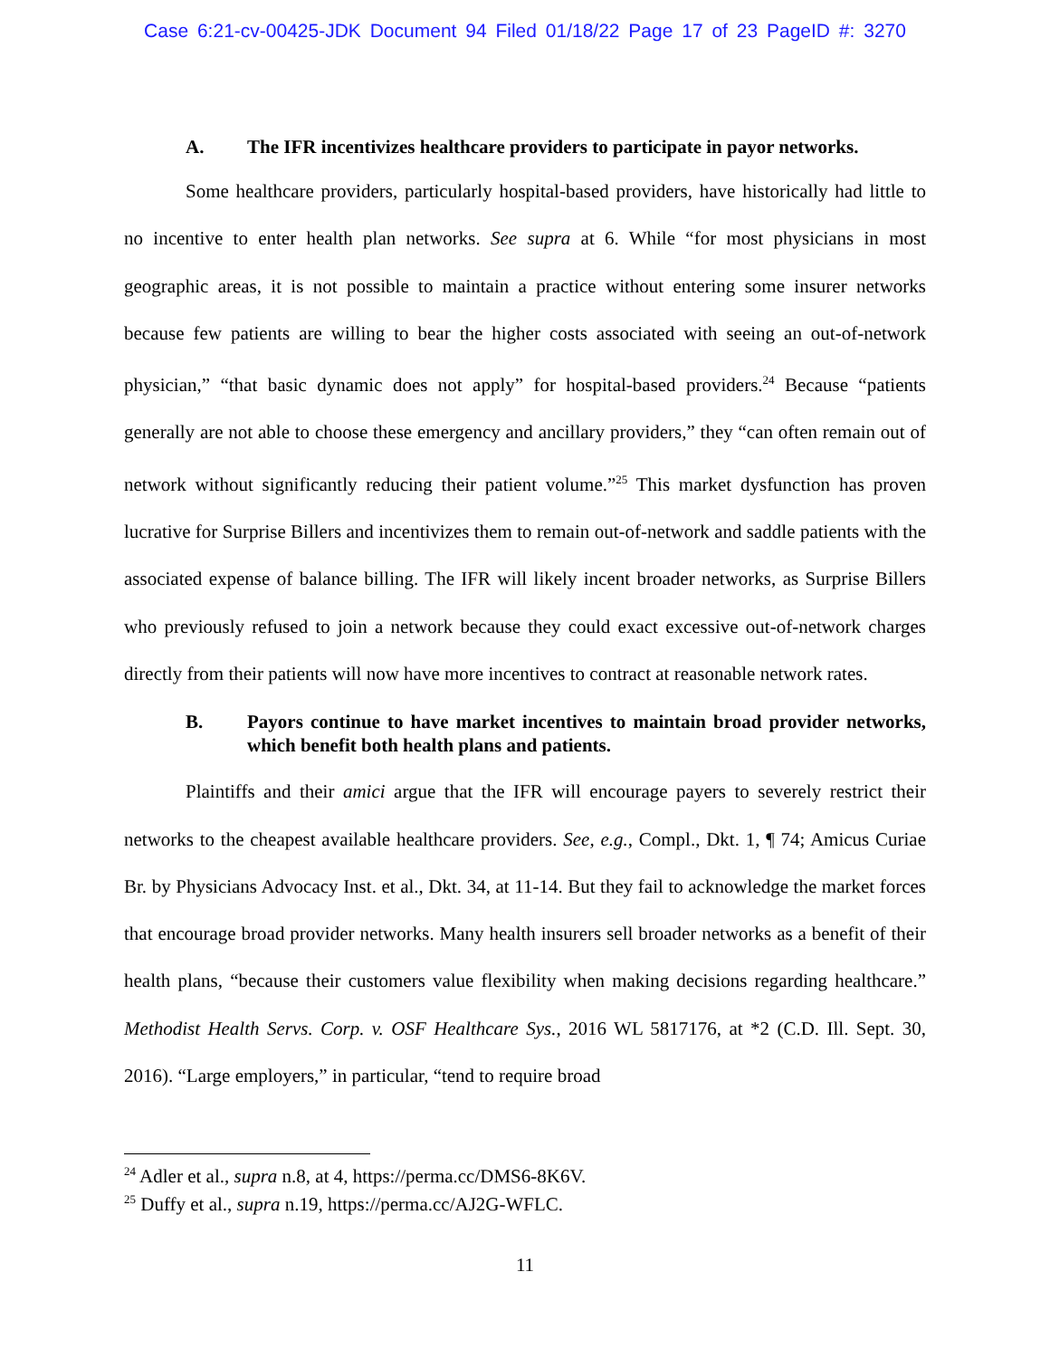Case 6:21-cv-00425-JDK Document 94 Filed 01/18/22 Page 17 of 23 PageID #: 3270
A. The IFR incentivizes healthcare providers to participate in payor networks.
Some healthcare providers, particularly hospital-based providers, have historically had little to no incentive to enter health plan networks. See supra at 6. While “for most physicians in most geographic areas, it is not possible to maintain a practice without entering some insurer networks because few patients are willing to bear the higher costs associated with seeing an out-of-network physician,” “that basic dynamic does not apply” for hospital-based providers.<sup>24</sup> Because “patients generally are not able to choose these emergency and ancillary providers,” they “can often remain out of network without significantly reducing their patient volume.”<sup>25</sup> This market dysfunction has proven lucrative for Surprise Billers and incentivizes them to remain out-of-network and saddle patients with the associated expense of balance billing. The IFR will likely incent broader networks, as Surprise Billers who previously refused to join a network because they could exact excessive out-of-network charges directly from their patients will now have more incentives to contract at reasonable network rates.
B. Payors continue to have market incentives to maintain broad provider networks, which benefit both health plans and patients.
Plaintiffs and their amici argue that the IFR will encourage payers to severely restrict their networks to the cheapest available healthcare providers. See, e.g., Compl., Dkt. 1, ¶ 74; Amicus Curiae Br. by Physicians Advocacy Inst. et al., Dkt. 34, at 11-14. But they fail to acknowledge the market forces that encourage broad provider networks. Many health insurers sell broader networks as a benefit of their health plans, “because their customers value flexibility when making decisions regarding healthcare.” Methodist Health Servs. Corp. v. OSF Healthcare Sys., 2016 WL 5817176, at *2 (C.D. Ill. Sept. 30, 2016). “Large employers,” in particular, “tend to require broad
<sup>24</sup> Adler et al., supra n.8, at 4, https://perma.cc/DMS6-8K6V.
<sup>25</sup> Duffy et al., supra n.19, https://perma.cc/AJ2G-WFLC.
11